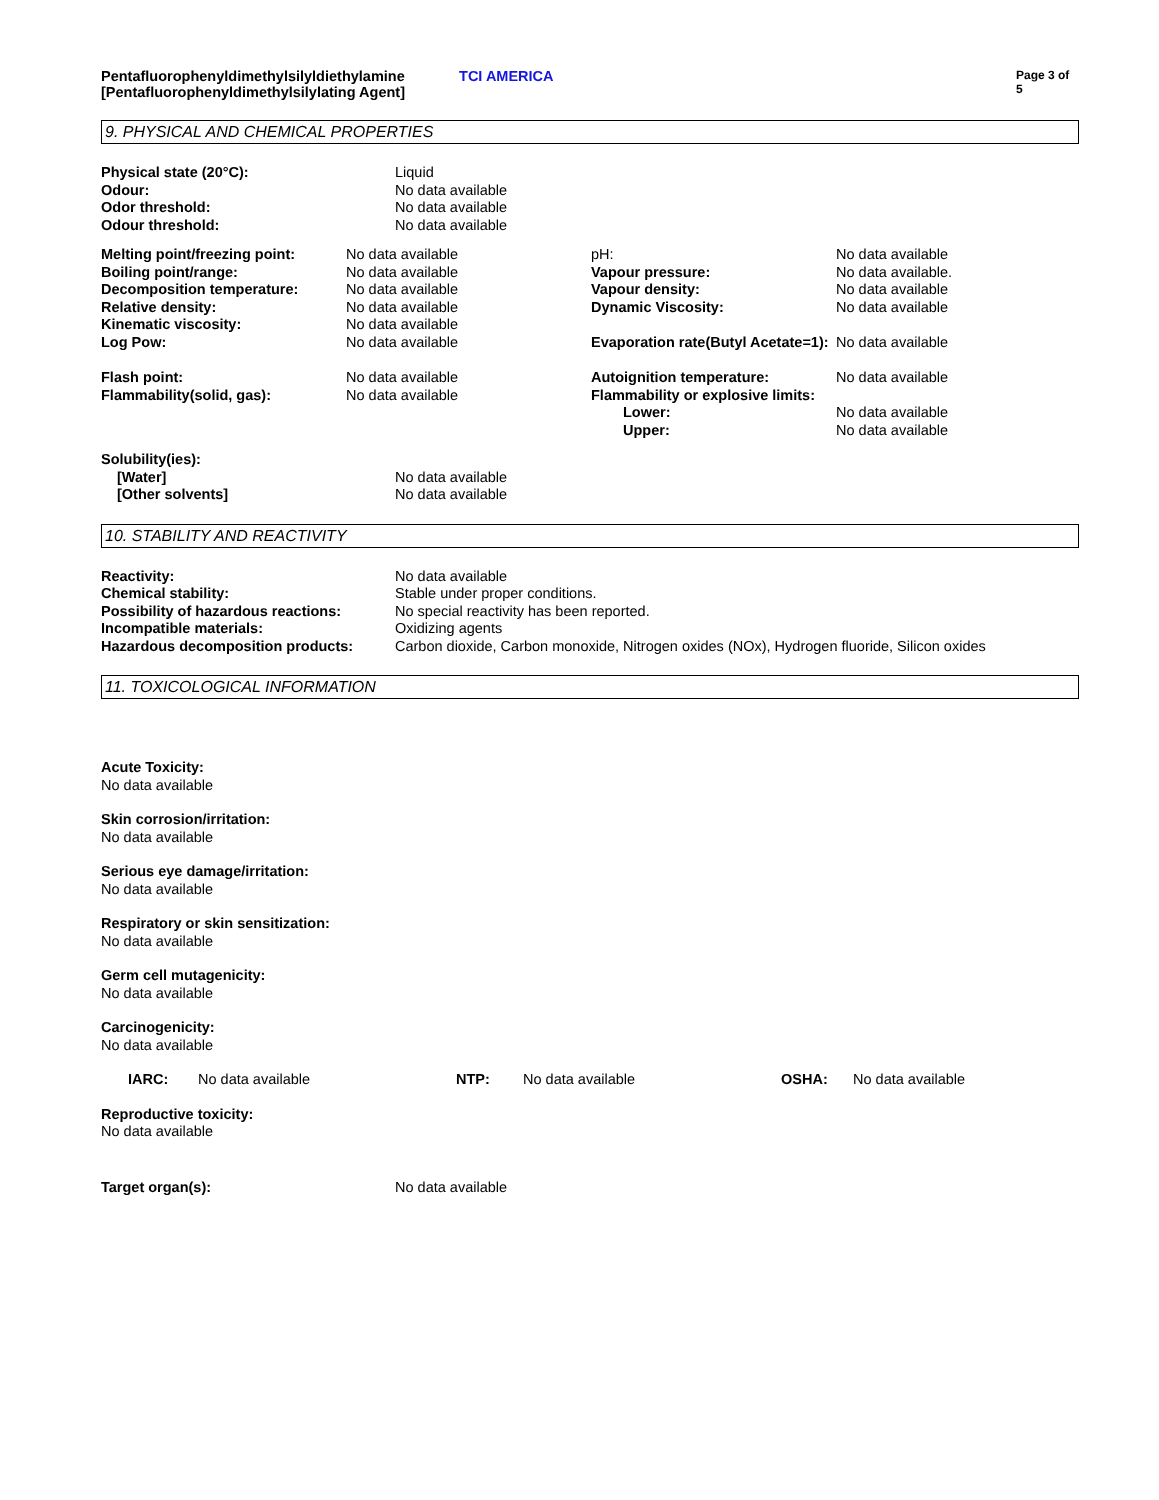Pentafluorophenyldimethylsilyldiethylamine [Pentafluorophenyldimethylsilylating Agent]
TCI AMERICA
Page 3 of 5
9. PHYSICAL AND CHEMICAL PROPERTIES
| Physical state (20°C): | Liquid |
| Odour: | No data available |
| Odor threshold: | No data available |
| Odour threshold: | No data available |
| Melting point/freezing point: | No data available | pH: | No data available |
| Boiling point/range: | No data available | Vapour pressure: | No data available. |
| Decomposition temperature: | No data available | Vapour density: | No data available |
| Relative density: | No data available | Dynamic Viscosity: | No data available |
| Kinematic viscosity: | No data available | | |
| Log Pow: | No data available | Evaporation rate(Butyl Acetate=1): | No data available |
| Flash point: | No data available | Autoignition temperature: | No data available |
| Flammability(solid, gas): | No data available | Flammability or explosive limits: | |
| | | Lower: | No data available |
| | | Upper: | No data available |
| Solubility(ies): | |
| [Water] | No data available |
| [Other solvents] | No data available |
10. STABILITY AND REACTIVITY
| Reactivity: | No data available |
| Chemical stability: | Stable under proper conditions. |
| Possibility of hazardous reactions: | No special reactivity has been reported. |
| Incompatible materials: | Oxidizing agents |
| Hazardous decomposition products: | Carbon dioxide, Carbon monoxide, Nitrogen oxides (NOx), Hydrogen fluoride, Silicon oxides |
11. TOXICOLOGICAL INFORMATION
Acute Toxicity:
No data available
Skin corrosion/irritation:
No data available
Serious eye damage/irritation:
No data available
Respiratory or skin sensitization:
No data available
Germ cell mutagenicity:
No data available
Carcinogenicity:
No data available
| IARC: | No data available | NTP: | No data available | OSHA: | No data available |
Reproductive toxicity:
No data available
| Target organ(s): | No data available |